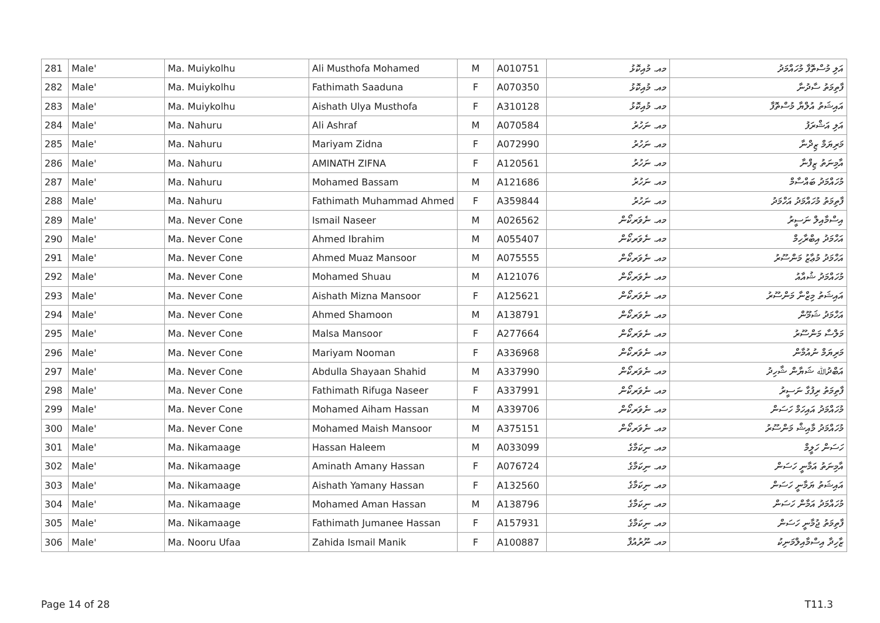| 281 | Male' | Ma. Muiykolhu | Ali Musthofa Mohamed | M | A010751 | މއ. މުއިކޮޅު | އަލި މުސްތޮފާ މުހައްމަދު |
| 282 | Male' | Ma. Muiykolhu | Fathimath Saaduna | F | A070350 | މއ. މުއިކޮޅު | ފާތިމަތު ސާދުނާ |
| 283 | Male' | Ma. Muiykolhu | Aishath Ulya Musthofa | F | A310128 | މއ. މުއިކޮޅު | އައިޝަތު އުލްޔާ މުސްތޮފާ |
| 284 | Male' | Ma. Nahuru | Ali Ashraf | M | A070584 | މއ. ނަހުރު | އަލި އަޝްރަފު |
| 285 | Male' | Ma. Nahuru | Mariyam Zidna | F | A072990 | މއ. ނަހުރު | މަރިޔަމް ޒިދްނާ |
| 286 | Male' | Ma. Nahuru | AMINATH ZIFNA | F | A120561 | މއ. ނަހުރު | އާމިނަތު ޒިފްނާ |
| 287 | Male' | Ma. Nahuru | Mohamed Bassam | M | A121686 | މއ. ނަހުރު | މުހައްމަދު ބައްސާމް |
| 288 | Male' | Ma. Nahuru | Fathimath Muhammad Ahmed | F | A359844 | މއ. ނަހުރު | ފާތިމަތު މުހައްމަދު އަހްމަދު |
| 289 | Male' | Ma. Never Cone | Ismail Naseer | M | A026562 | މއ. ނެވަރކޯން | އިސްމާއިލް ނަސީރު |
| 290 | Male' | Ma. Never Cone | Ahmed Ibrahim | M | A055407 | މއ. ނެވަރކޯން | އަހްމަދު އިބްރާހިމް |
| 291 | Male' | Ma. Never Cone | Ahmed Muaz Mansoor | M | A075555 | މއ. ނެވަރކޯން | އަހްމަދު މުޢާޒު މަންސޫރު |
| 292 | Male' | Ma. Never Cone | Mohamed Shuau | M | A121076 | މއ. ނެވަރކޯން | މުހައްމަދު ޝުއާއު |
| 293 | Male' | Ma. Never Cone | Aishath Mizna Mansoor | F | A125621 | މއ. ނެވަރކޯން | އައިޝަތު މިޒްނާ މަންސޫރު |
| 294 | Male' | Ma. Never Cone | Ahmed Shamoon | M | A138791 | މއ. ނެވަރކޯން | އަހްމަދު ޝަމޫން |
| 295 | Male' | Ma. Never Cone | Malsa Mansoor | F | A277664 | މއ. ނެވަރކޯން | މަލްސާ މަންސޫރު |
| 296 | Male' | Ma. Never Cone | Mariyam Nooman | F | A336968 | މއ. ނެވަރކޯން | މަރިޔަމް ނުއުމާން |
| 297 | Male' | Ma. Never Cone | Abdulla Shayaan Shahid | M | A337990 | މއ. ނެވަރކޯން | އަބްދުﷲ ޝަޔާން ޝާހިދު |
| 298 | Male' | Ma. Never Cone | Fathimath Rifuga Naseer | F | A337991 | މއ. ނެވަރކޯން | ފާތިމަތު ރިފުގާ ނަސީރު |
| 299 | Male' | Ma. Never Cone | Mohamed Aiham Hassan | M | A339706 | މއ. ނެވަރކޯން | މުހައްމަދު އައިހަމް ހަސަން |
| 300 | Male' | Ma. Never Cone | Mohamed Maish Mansoor | M | A375151 | މއ. ނެވަރކޯން | މުހައްމަދު މާއިޝް މަންސޫރު |
| 301 | Male' | Ma. Nikamaage | Hassan Haleem | M | A033099 | މއ. ނިކަމާގެ | ހަސަން ހަލީމް |
| 302 | Male' | Ma. Nikamaage | Aminath Amany Hassan | F | A076724 | މއ. ނިކަމާގެ | އާމިނަތު އަމާނީ ހަސަން |
| 303 | Male' | Ma. Nikamaage | Aishath Yamany Hassan | F | A132560 | މއ. ނިކަމާގެ | އައިޝަތު ޔަމާނީ ހަސަން |
| 304 | Male' | Ma. Nikamaage | Mohamed Aman Hassan | M | A138796 | މއ. ނިކަމާގެ | މުހައްމަދު އަމާން ހަސަން |
| 305 | Male' | Ma. Nikamaage | Fathimath Jumanee Hassan | F | A157931 | މއ. ނިކަމާގެ | ފާތިމަތު ޖުމާނީ ހަސަން |
| 306 | Male' | Ma. Nooru Ufaa | Zahida Ismail Manik | F | A100887 | މއ. ނޫރުއުފާ | ޒާހިދާ އިސްމާއިލްމަނިކު |
Page 14 of 28 T11.3